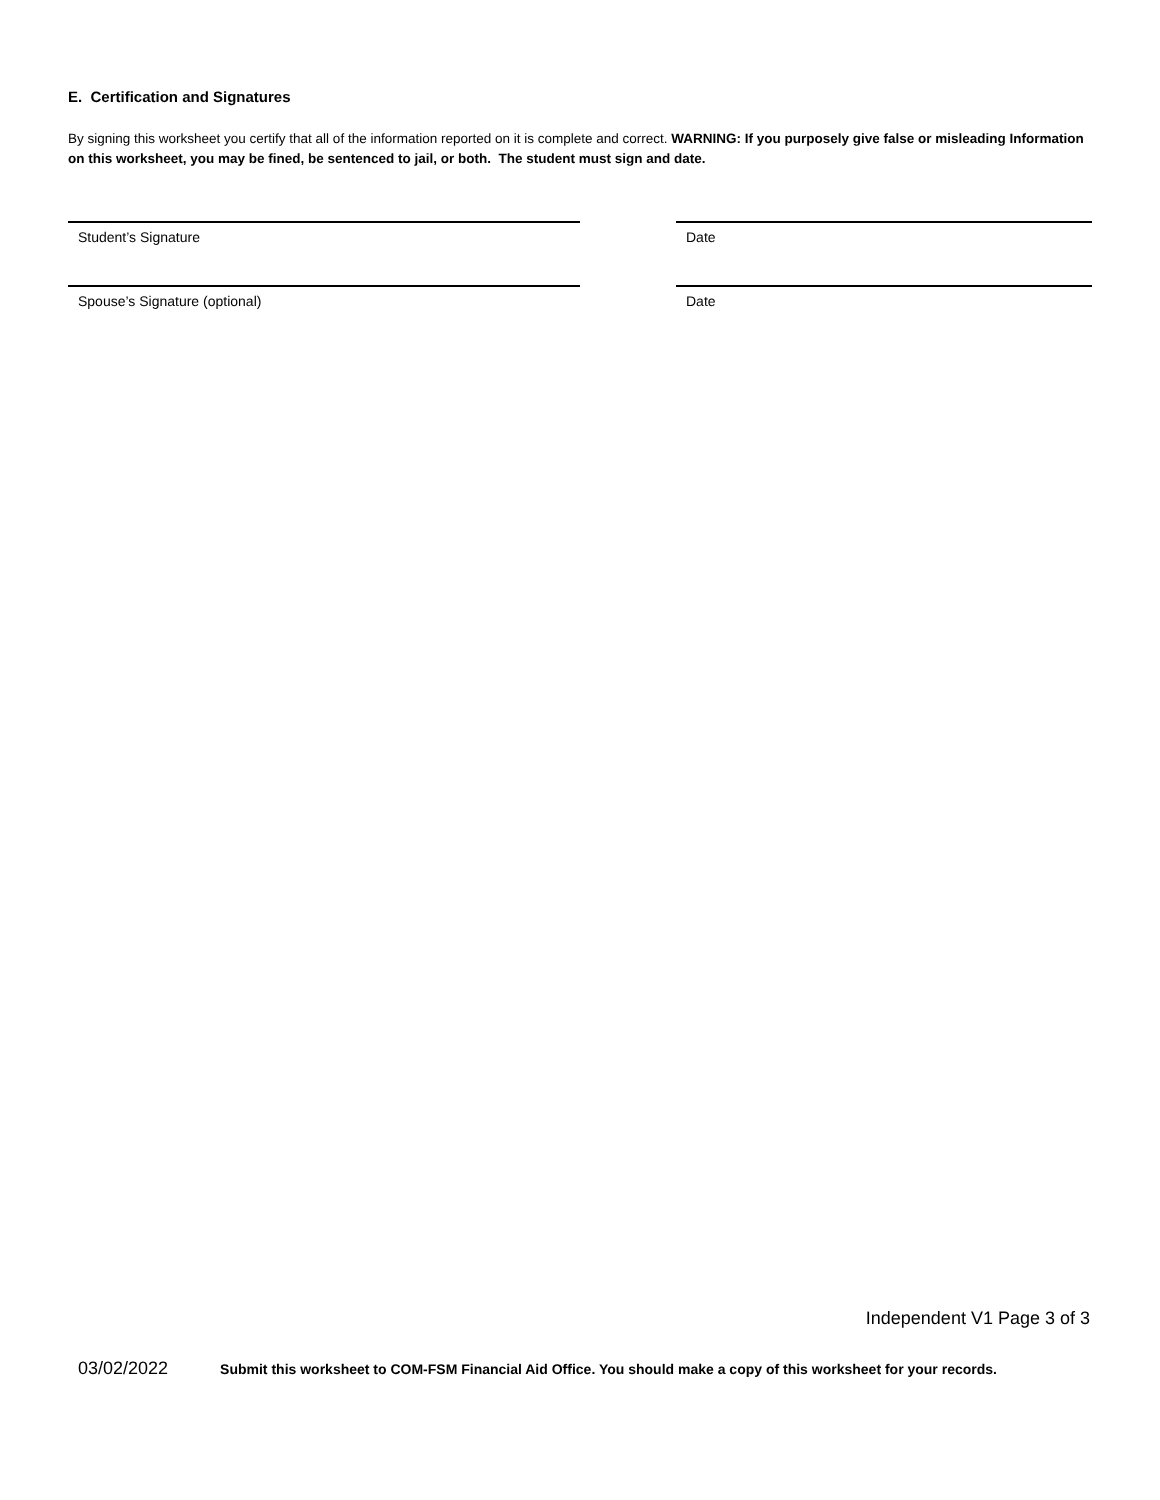E. Certification and Signatures
By signing this worksheet you certify that all of the information reported on it is complete and correct. WARNING: If you purposely give false or misleading Information on this worksheet, you may be fined, be sentenced to jail, or both. The student must sign and date.
Student’s Signature Date
Spouse’s Signature (optional) Date
Independent V1 Page 3 of 3
03/02/2022 Submit this worksheet to COM-FSM Financial Aid Office. You should make a copy of this worksheet for your records.